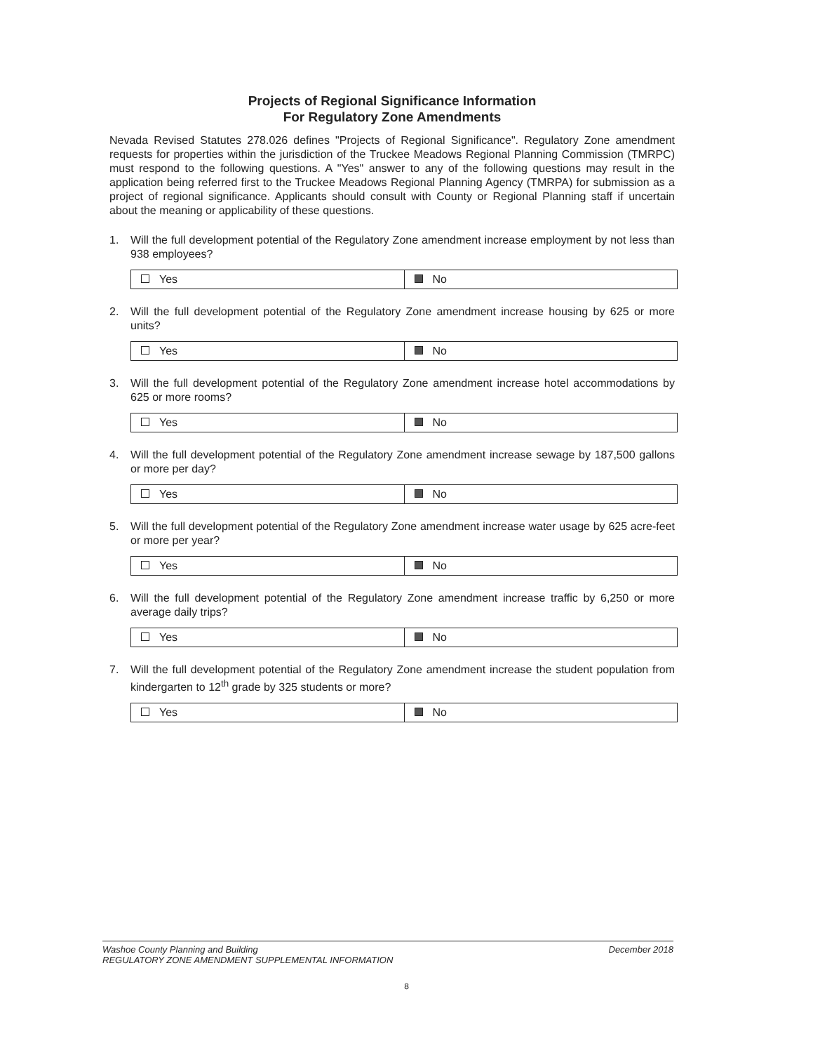Projects of Regional Significance Information
For Regulatory Zone Amendments
Nevada Revised Statutes 278.026 defines "Projects of Regional Significance". Regulatory Zone amendment requests for properties within the jurisdiction of the Truckee Meadows Regional Planning Commission (TMRPC) must respond to the following questions. A "Yes" answer to any of the following questions may result in the application being referred first to the Truckee Meadows Regional Planning Agency (TMRPA) for submission as a project of regional significance. Applicants should consult with County or Regional Planning staff if uncertain about the meaning or applicability of these questions.
1. Will the full development potential of the Regulatory Zone amendment increase employment by not less than 938 employees?
| Yes | No |
2. Will the full development potential of the Regulatory Zone amendment increase housing by 625 or more units?
| Yes | No |
3. Will the full development potential of the Regulatory Zone amendment increase hotel accommodations by 625 or more rooms?
| Yes | No |
4. Will the full development potential of the Regulatory Zone amendment increase sewage by 187,500 gallons or more per day?
| Yes | No |
5. Will the full development potential of the Regulatory Zone amendment increase water usage by 625 acre-feet or more per year?
| Yes | No |
6. Will the full development potential of the Regulatory Zone amendment increase traffic by 6,250 or more average daily trips?
| Yes | No |
7. Will the full development potential of the Regulatory Zone amendment increase the student population from kindergarten to 12<sup>th</sup> grade by 325 students or more?
| Yes | No |
Washoe County Planning and Building
REGULATORY ZONE AMENDMENT SUPPLEMENTAL INFORMATION
December 2018
8